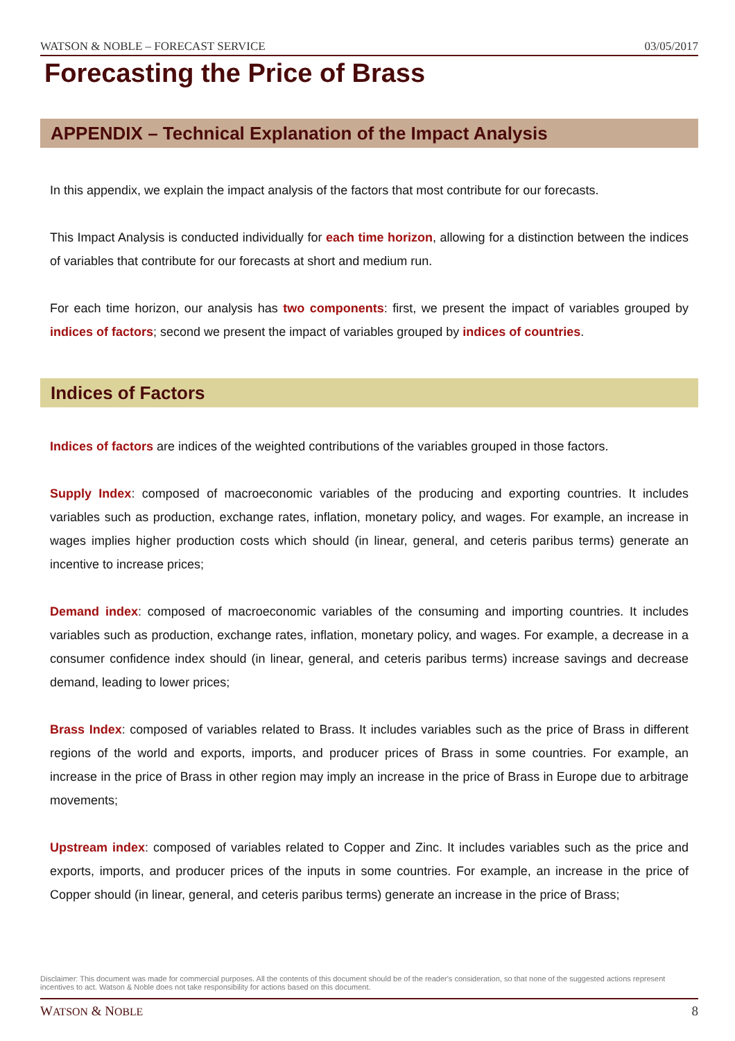WATSON & NOBLE – FORECAST SERVICE 03/05/2017
Forecasting the Price of Brass
APPENDIX – Technical Explanation of the Impact Analysis
In this appendix, we explain the impact analysis of the factors that most contribute for our forecasts.
This Impact Analysis is conducted individually for each time horizon, allowing for a distinction between the indices of variables that contribute for our forecasts at short and medium run.
For each time horizon, our analysis has two components: first, we present the impact of variables grouped by indices of factors; second we present the impact of variables grouped by indices of countries.
Indices of Factors
Indices of factors are indices of the weighted contributions of the variables grouped in those factors.
Supply Index: composed of macroeconomic variables of the producing and exporting countries. It includes variables such as production, exchange rates, inflation, monetary policy, and wages. For example, an increase in wages implies higher production costs which should (in linear, general, and ceteris paribus terms) generate an incentive to increase prices;
Demand index: composed of macroeconomic variables of the consuming and importing countries. It includes variables such as production, exchange rates, inflation, monetary policy, and wages. For example, a decrease in a consumer confidence index should (in linear, general, and ceteris paribus terms) increase savings and decrease demand, leading to lower prices;
Brass Index: composed of variables related to Brass. It includes variables such as the price of Brass in different regions of the world and exports, imports, and producer prices of Brass in some countries. For example, an increase in the price of Brass in other region may imply an increase in the price of Brass in Europe due to arbitrage movements;
Upstream index: composed of variables related to Copper and Zinc. It includes variables such as the price and exports, imports, and producer prices of the inputs in some countries. For example, an increase in the price of Copper should (in linear, general, and ceteris paribus terms) generate an increase in the price of Brass;
Disclaimer: This document was made for commercial purposes. All the contents of this document should be of the reader's consideration, so that none of the suggested actions represent incentives to act. Watson & Noble does not take responsibility for actions based on this document.
WATSON & NOBLE 8